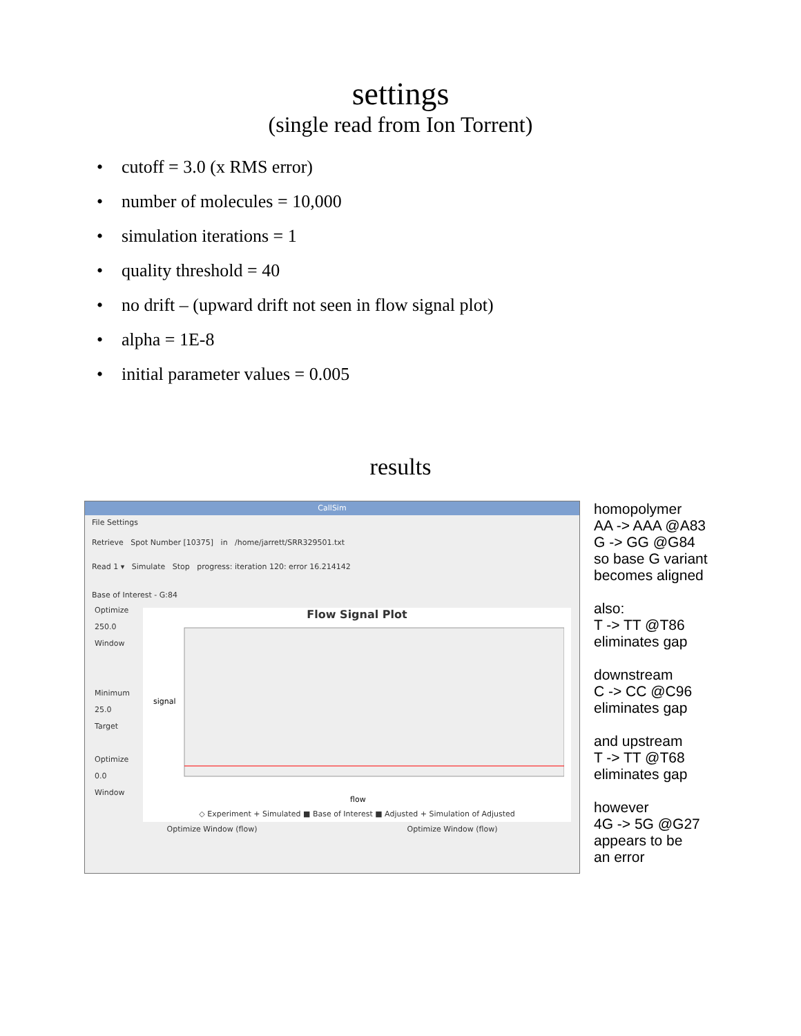settings
(single read from Ion Torrent)
• cutoff = 3.0 (x RMS error)
• number of molecules = 10,000
• simulation iterations = 1
• quality threshold = 40
• no drift – (upward drift not seen in flow signal plot)
• alpha = 1E-8
• initial parameter values = 0.005
results
CallSim
File Settings
Retrieve Spot Number [10375] in /home/jarrett/SRR329501.txt
Read 1 ▾ Simulate Stop progress: iteration 120: error 16.214142
Base of Interest - G:84
Optimize
250.0
Window
Minimum
25.0
Target
Optimize
0.0
Window
Flow Signal Plot
signal
flow
◇ Experiment + Simulated ■ Base of Interest ■ Adjusted + Simulation of Adjusted
Optimize Window (flow) Optimize Window (flow)
homopolymer
AA -> AAA @A83
G -> GG @G84
so base G variant
becomes aligned
also:
T -> TT @T86
eliminates gap
downstream
C -> CC @C96
eliminates gap
and upstream
T -> TT @T68
eliminates gap
however
4G -> 5G @G27
appears to be
an error